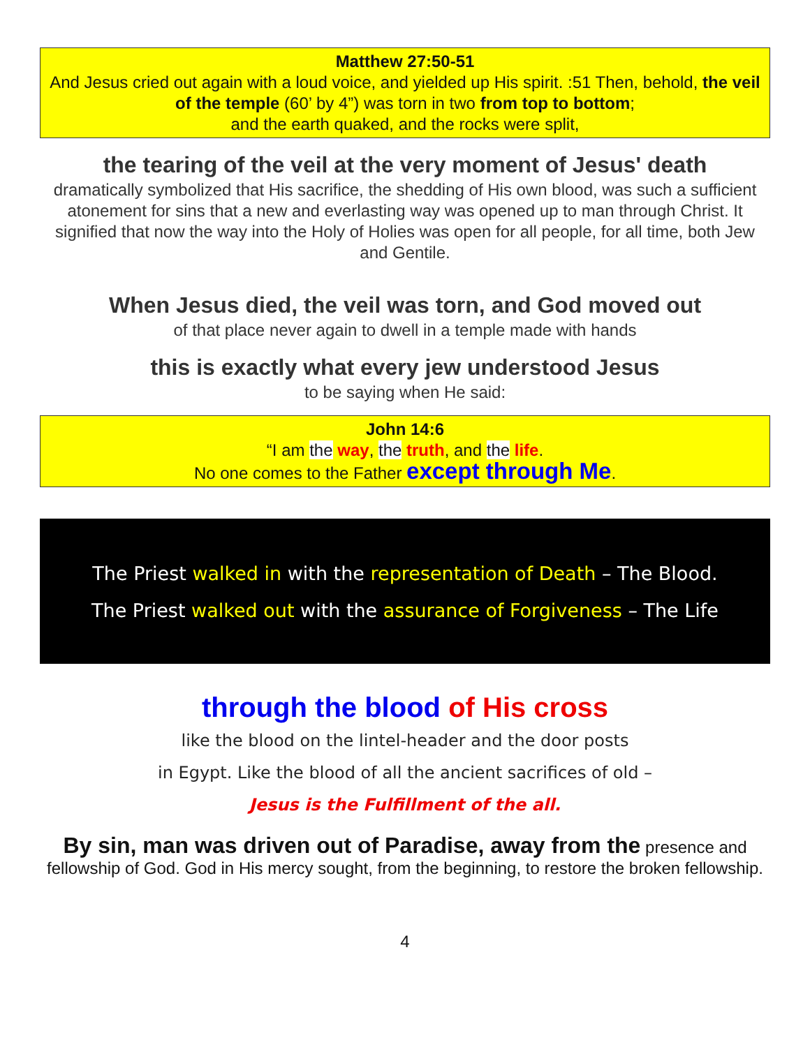Matthew 27:50-51
And Jesus cried out again with a loud voice, and yielded up His spirit. :51 Then, behold, the veil of the temple (60’ by 4”) was torn in two from top to bottom;
and the earth quaked, and the rocks were split,
the tearing of the veil at the very moment of Jesus' death
dramatically symbolized that His sacrifice, the shedding of His own blood, was such a sufficient atonement for sins that a new and everlasting way was opened up to man through Christ. It signified that now the way into the Holy of Holies was open for all people, for all time, both Jew and Gentile.
When Jesus died, the veil was torn, and God moved out
of that place never again to dwell in a temple made with hands
this is exactly what every jew understood Jesus
to be saying when He said:
John 14:6
“I am the way, the truth, and the life.
No one comes to the Father except through Me.
The Priest walked in with the representation of Death – The Blood.
The Priest walked out with the assurance of Forgiveness – The Life
through the blood of His cross
like the blood on the lintel-header and the door posts
in Egypt. Like the blood of all the ancient sacrifices of old –
Jesus is the Fulfillment of the all.
By sin, man was driven out of Paradise, away from the presence and fellowship of God. God in His mercy sought, from the beginning, to restore the broken fellowship.
4